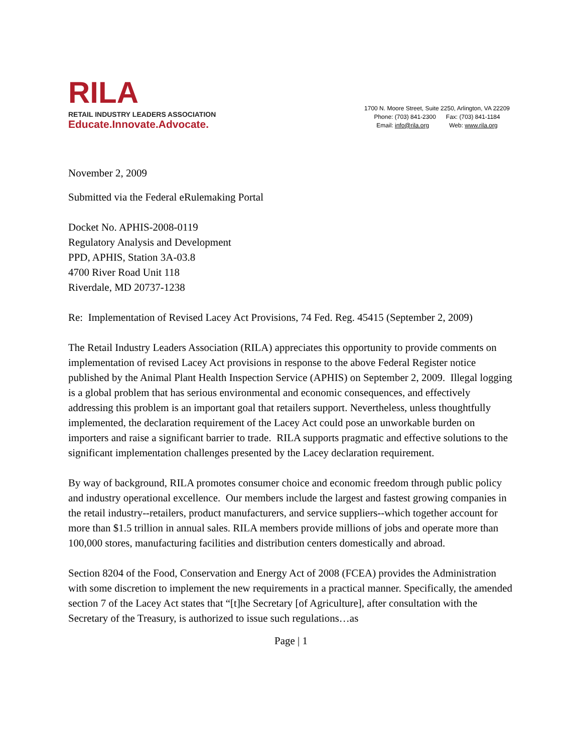RILA
RETAIL INDUSTRY LEADERS ASSOCIATION
Educate.Innovate.Advocate.
1700 N. Moore Street, Suite 2250, Arlington, VA 22209
Phone: (703) 841-2300 Fax: (703) 841-1184
Email: info@rila.org Web: www.rila.org
November 2, 2009
Submitted via the Federal eRulemaking Portal
Docket No. APHIS-2008-0119
Regulatory Analysis and Development
PPD, APHIS, Station 3A-03.8
4700 River Road Unit 118
Riverdale, MD 20737-1238
Re: Implementation of Revised Lacey Act Provisions, 74 Fed. Reg. 45415 (September 2, 2009)
The Retail Industry Leaders Association (RILA) appreciates this opportunity to provide comments on implementation of revised Lacey Act provisions in response to the above Federal Register notice published by the Animal Plant Health Inspection Service (APHIS) on September 2, 2009. Illegal logging is a global problem that has serious environmental and economic consequences, and effectively addressing this problem is an important goal that retailers support. Nevertheless, unless thoughtfully implemented, the declaration requirement of the Lacey Act could pose an unworkable burden on importers and raise a significant barrier to trade. RILA supports pragmatic and effective solutions to the significant implementation challenges presented by the Lacey declaration requirement.
By way of background, RILA promotes consumer choice and economic freedom through public policy and industry operational excellence. Our members include the largest and fastest growing companies in the retail industry--retailers, product manufacturers, and service suppliers--which together account for more than $1.5 trillion in annual sales. RILA members provide millions of jobs and operate more than 100,000 stores, manufacturing facilities and distribution centers domestically and abroad.
Section 8204 of the Food, Conservation and Energy Act of 2008 (FCEA) provides the Administration with some discretion to implement the new requirements in a practical manner. Specifically, the amended section 7 of the Lacey Act states that “[t]he Secretary [of Agriculture], after consultation with the Secretary of the Treasury, is authorized to issue such regulations…as
Page | 1